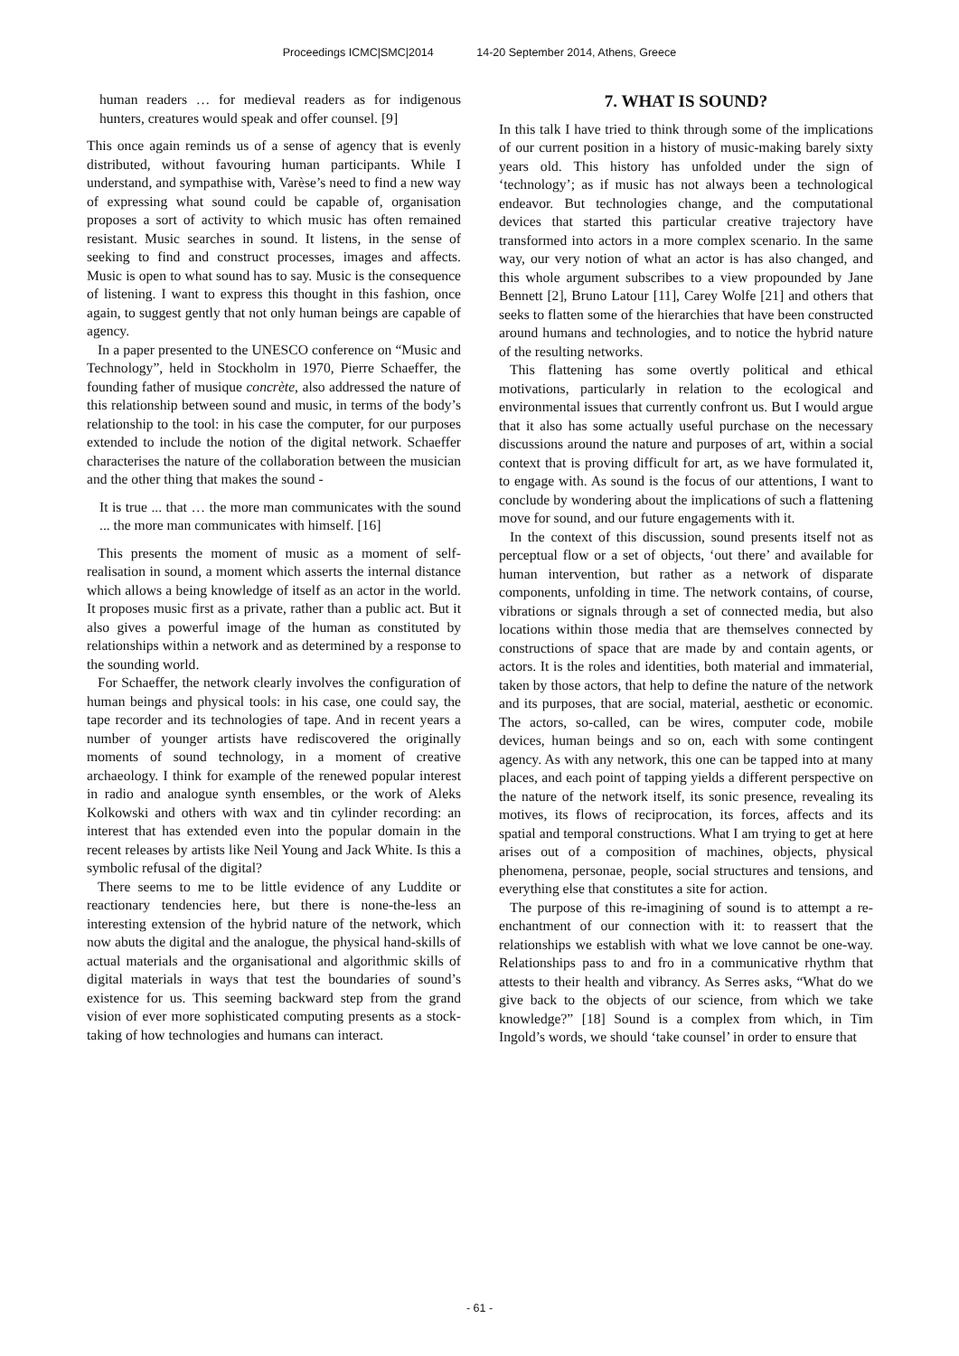Proceedings ICMC|SMC|2014 14-20 September 2014, Athens, Greece
human readers … for medieval readers as for indigenous hunters, creatures would speak and offer counsel. [9]
This once again reminds us of a sense of agency that is evenly distributed, without favouring human participants. While I understand, and sympathise with, Varèse’s need to find a new way of expressing what sound could be capable of, organisation proposes a sort of activity to which music has often remained resistant. Music searches in sound. It listens, in the sense of seeking to find and construct processes, images and affects. Music is open to what sound has to say. Music is the consequence of listening. I want to express this thought in this fashion, once again, to suggest gently that not only human beings are capable of agency.
In a paper presented to the UNESCO conference on “Music and Technology”, held in Stockholm in 1970, Pierre Schaeffer, the founding father of musique concrète, also addressed the nature of this relationship between sound and music, in terms of the body’s relationship to the tool: in his case the computer, for our purposes extended to include the notion of the digital network. Schaeffer characterises the nature of the collaboration between the musician and the other thing that makes the sound -
It is true ... that … the more man communicates with the sound ... the more man communicates with himself. [16]
This presents the moment of music as a moment of self-realisation in sound, a moment which asserts the internal distance which allows a being knowledge of itself as an actor in the world. It proposes music first as a private, rather than a public act. But it also gives a powerful image of the human as constituted by relationships within a network and as determined by a response to the sounding world.
For Schaeffer, the network clearly involves the configuration of human beings and physical tools: in his case, one could say, the tape recorder and its technologies of tape. And in recent years a number of younger artists have rediscovered the originally moments of sound technology, in a moment of creative archaeology. I think for example of the renewed popular interest in radio and analogue synth ensembles, or the work of Aleks Kolkowski and others with wax and tin cylinder recording: an interest that has extended even into the popular domain in the recent releases by artists like Neil Young and Jack White. Is this a symbolic refusal of the digital?
There seems to me to be little evidence of any Luddite or reactionary tendencies here, but there is none-the-less an interesting extension of the hybrid nature of the network, which now abuts the digital and the analogue, the physical hand-skills of actual materials and the organisational and algorithmic skills of digital materials in ways that test the boundaries of sound’s existence for us. This seeming backward step from the grand vision of ever more sophisticated computing presents as a stock-taking of how technologies and humans can interact.
7. WHAT IS SOUND?
In this talk I have tried to think through some of the implications of our current position in a history of music-making barely sixty years old. This history has unfolded under the sign of ‘technology’; as if music has not always been a technological endeavor. But technologies change, and the computational devices that started this particular creative trajectory have transformed into actors in a more complex scenario. In the same way, our very notion of what an actor is has also changed, and this whole argument subscribes to a view propounded by Jane Bennett [2], Bruno Latour [11], Carey Wolfe [21] and others that seeks to flatten some of the hierarchies that have been constructed around humans and technologies, and to notice the hybrid nature of the resulting networks.
This flattening has some overtly political and ethical motivations, particularly in relation to the ecological and environmental issues that currently confront us. But I would argue that it also has some actually useful purchase on the necessary discussions around the nature and purposes of art, within a social context that is proving difficult for art, as we have formulated it, to engage with. As sound is the focus of our attentions, I want to conclude by wondering about the implications of such a flattening move for sound, and our future engagements with it.
In the context of this discussion, sound presents itself not as perceptual flow or a set of objects, ‘out there’ and available for human intervention, but rather as a network of disparate components, unfolding in time. The network contains, of course, vibrations or signals through a set of connected media, but also locations within those media that are themselves connected by constructions of space that are made by and contain agents, or actors. It is the roles and identities, both material and immaterial, taken by those actors, that help to define the nature of the network and its purposes, that are social, material, aesthetic or economic. The actors, so-called, can be wires, computer code, mobile devices, human beings and so on, each with some contingent agency. As with any network, this one can be tapped into at many places, and each point of tapping yields a different perspective on the nature of the network itself, its sonic presence, revealing its motives, its flows of reciprocation, its forces, affects and its spatial and temporal constructions. What I am trying to get at here arises out of a composition of machines, objects, physical phenomena, personae, people, social structures and tensions, and everything else that constitutes a site for action.
The purpose of this re-imagining of sound is to attempt a re-enchantment of our connection with it: to reassert that the relationships we establish with what we love cannot be one-way. Relationships pass to and fro in a communicative rhythm that attests to their health and vibrancy. As Serres asks, “What do we give back to the objects of our science, from which we take knowledge?” [18] Sound is a complex from which, in Tim Ingold’s words, we should ‘take counsel’ in order to ensure that
- 61 -